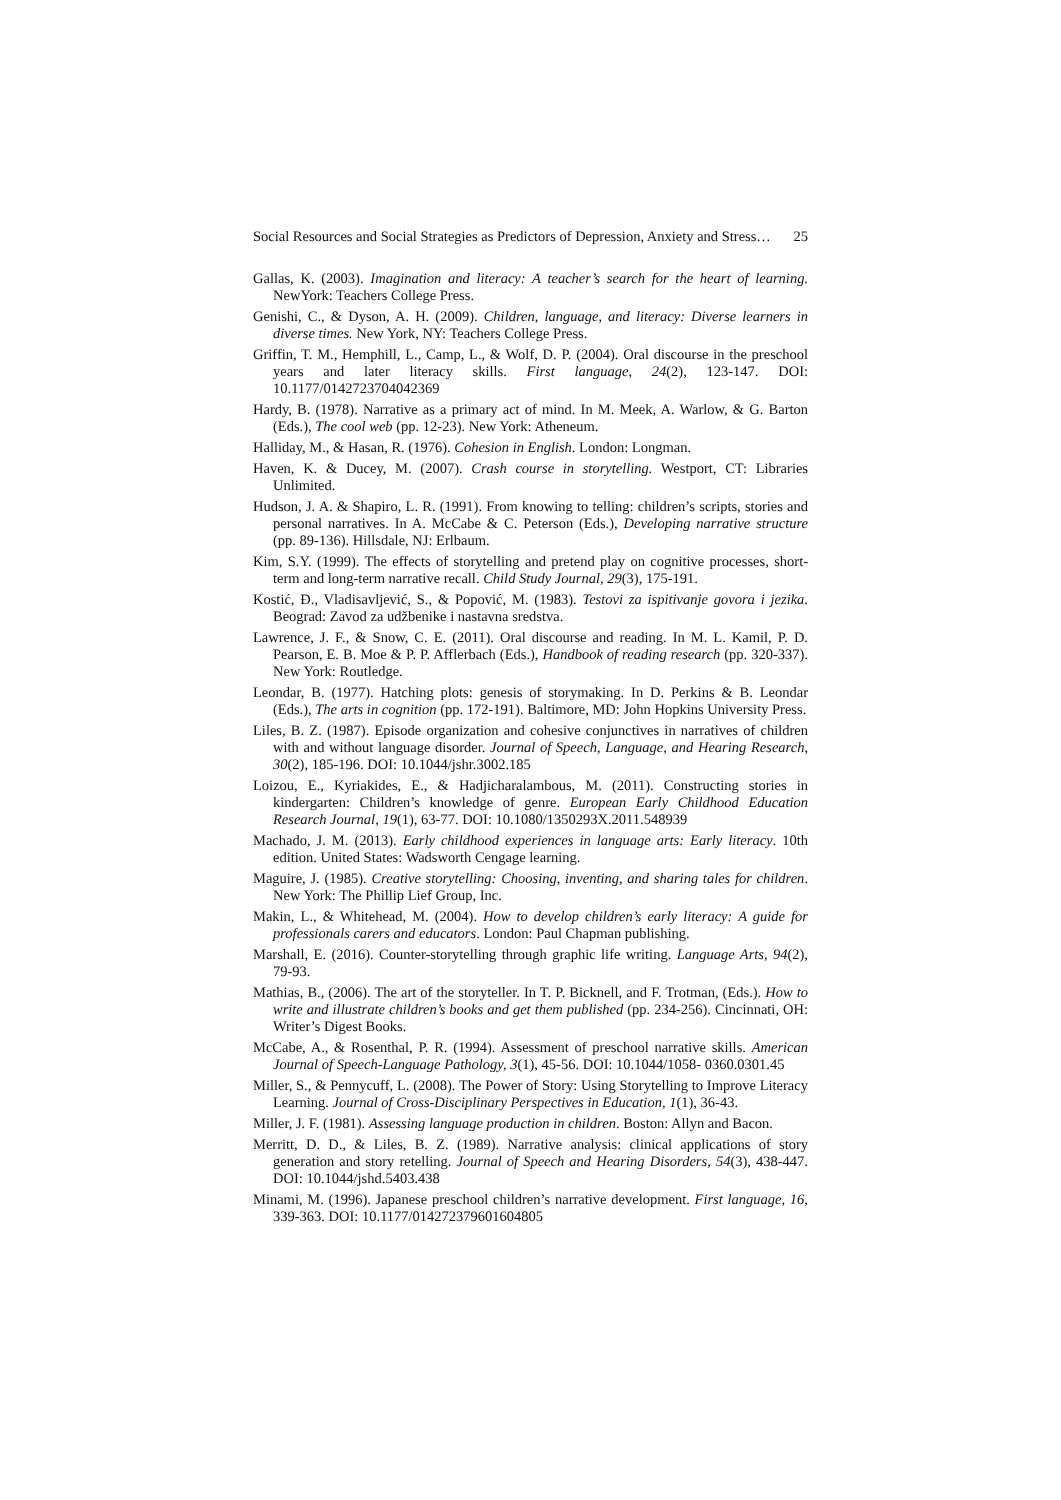Social Resources and Social Strategies as Predictors of Depression, Anxiety and Stress… 25
Gallas, K. (2003). Imagination and literacy: A teacher’s search for the heart of learning. NewYork: Teachers College Press.
Genishi, C., & Dyson, A. H. (2009). Children, language, and literacy: Diverse learners in diverse times. New York, NY: Teachers College Press.
Griffin, T. M., Hemphill, L., Camp, L., & Wolf, D. P. (2004). Oral discourse in the preschool years and later literacy skills. First language, 24(2), 123-147. DOI: 10.1177/0142723704042369
Hardy, B. (1978). Narrative as a primary act of mind. In M. Meek, A. Warlow, & G. Barton (Eds.), The cool web (pp. 12-23). New York: Atheneum.
Halliday, M., & Hasan, R. (1976). Cohesion in English. London: Longman.
Haven, K. & Ducey, M. (2007). Crash course in storytelling. Westport, CT: Libraries Unlimited.
Hudson, J. A. & Shapiro, L. R. (1991). From knowing to telling: children’s scripts, stories and personal narratives. In A. McCabe & C. Peterson (Eds.), Developing narrative structure (pp. 89-136). Hillsdale, NJ: Erlbaum.
Kim, S.Y. (1999). The effects of storytelling and pretend play on cognitive processes, short-term and long-term narrative recall. Child Study Journal, 29(3), 175-191.
Kostić, Đ., Vladisavljević, S., & Popović, M. (1983). Testovi za ispitivanje govora i jezika. Beograd: Zavod za udžbenike i nastavna sredstva.
Lawrence, J. F., & Snow, C. E. (2011). Oral discourse and reading. In M. L. Kamil, P. D. Pearson, E. B. Moe & P. P. Afflerbach (Eds.), Handbook of reading research (pp. 320-337). New York: Routledge.
Leondar, B. (1977). Hatching plots: genesis of storymaking. In D. Perkins & B. Leondar (Eds.), The arts in cognition (pp. 172-191). Baltimore, MD: John Hopkins University Press.
Liles, B. Z. (1987). Episode organization and cohesive conjunctives in narratives of children with and without language disorder. Journal of Speech, Language, and Hearing Research, 30(2), 185-196. DOI: 10.1044/jshr.3002.185
Loizou, E., Kyriakides, E., & Hadjicharalambous, M. (2011). Constructing stories in kindergarten: Children’s knowledge of genre. European Early Childhood Education Research Journal, 19(1), 63-77. DOI: 10.1080/1350293X.2011.548939
Machado, J. M. (2013). Early childhood experiences in language arts: Early literacy. 10th edition. United States: Wadsworth Cengage learning.
Maguire, J. (1985). Creative storytelling: Choosing, inventing, and sharing tales for children. New York: The Phillip Lief Group, Inc.
Makin, L., & Whitehead, M. (2004). How to develop children’s early literacy: A guide for professionals carers and educators. London: Paul Chapman publishing.
Marshall, E. (2016). Counter-storytelling through graphic life writing. Language Arts, 94(2), 79-93.
Mathias, B., (2006). The art of the storyteller. In T. P. Bicknell, and F. Trotman, (Eds.). How to write and illustrate children’s books and get them published (pp. 234-256). Cincinnati, OH: Writer’s Digest Books.
McCabe, A., & Rosenthal, P. R. (1994). Assessment of preschool narrative skills. American Journal of Speech-Language Pathology, 3(1), 45-56. DOI: 10.1044/1058- 0360.0301.45
Miller, S., & Pennycuff, L. (2008). The Power of Story: Using Storytelling to Improve Literacy Learning. Journal of Cross-Disciplinary Perspectives in Education, 1(1), 36-43.
Miller, J. F. (1981). Assessing language production in children. Boston: Allyn and Bacon.
Merritt, D. D., & Liles, B. Z. (1989). Narrative analysis: clinical applications of story generation and story retelling. Journal of Speech and Hearing Disorders, 54(3), 438-447. DOI: 10.1044/jshd.5403.438
Minami, M. (1996). Japanese preschool children’s narrative development. First language, 16, 339-363. DOI: 10.1177/014272379601604805